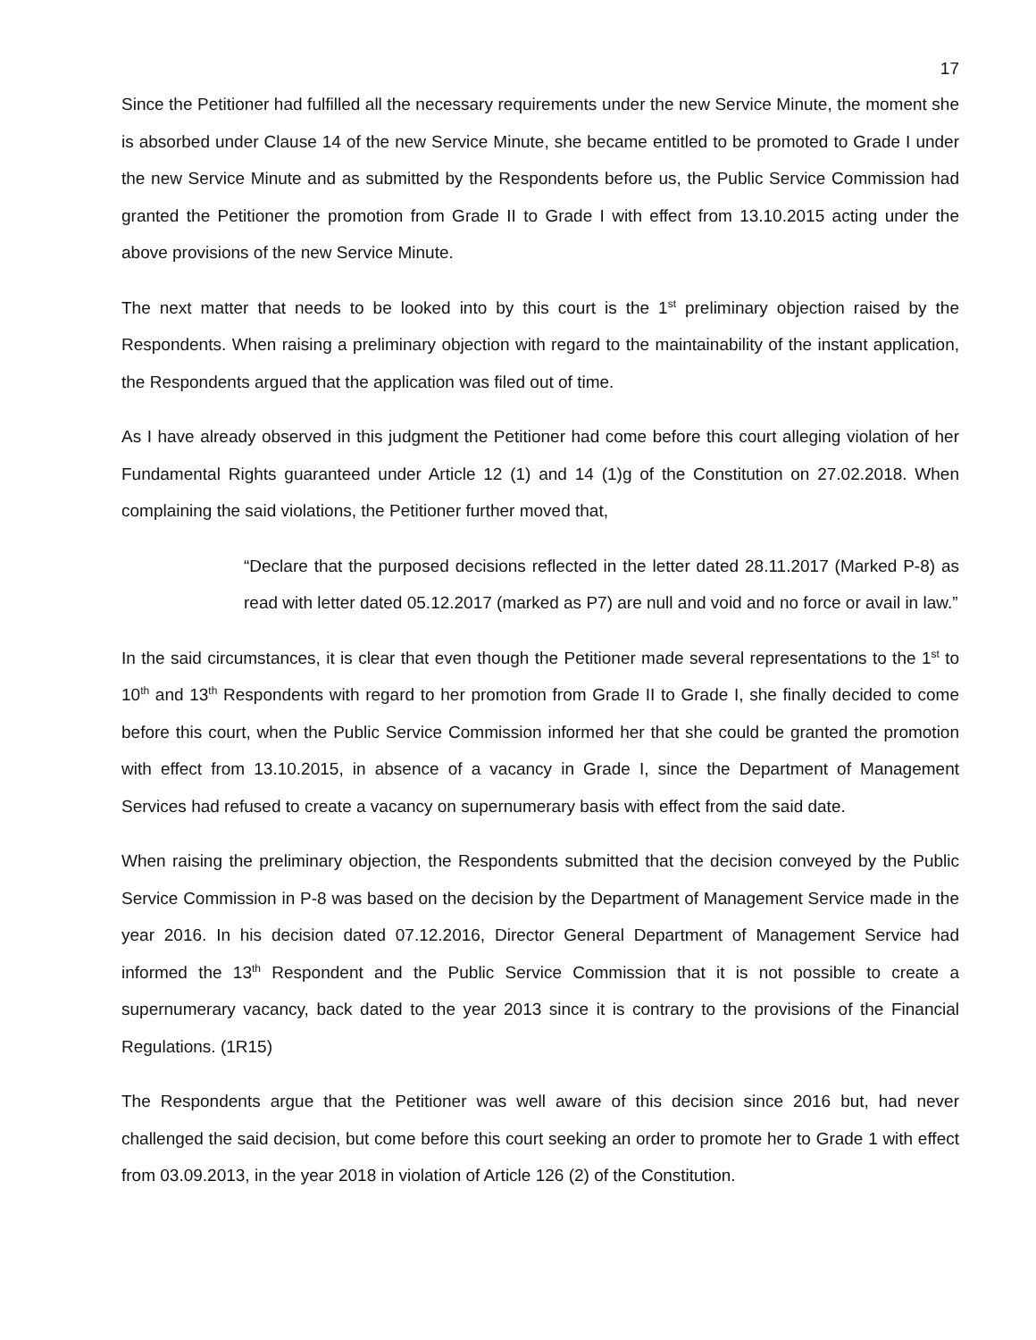17
Since the Petitioner had fulfilled all the necessary requirements under the new Service Minute, the moment she is absorbed under Clause 14 of the new Service Minute, she became entitled to be promoted to Grade I under the new Service Minute and as submitted by the Respondents before us, the Public Service Commission had granted the Petitioner the promotion from Grade II to Grade I with effect from 13.10.2015 acting under the above provisions of the new Service Minute.
The next matter that needs to be looked into by this court is the 1<sup>st</sup> preliminary objection raised by the Respondents. When raising a preliminary objection with regard to the maintainability of the instant application, the Respondents argued that the application was filed out of time.
As I have already observed in this judgment the Petitioner had come before this court alleging violation of her Fundamental Rights guaranteed under Article 12 (1) and 14 (1)g of the Constitution on 27.02.2018. When complaining the said violations, the Petitioner further moved that,
“Declare that the purposed decisions reflected in the letter dated 28.11.2017 (Marked P-8) as read with letter dated 05.12.2017 (marked as P7) are null and void and no force or avail in law.”
In the said circumstances, it is clear that even though the Petitioner made several representations to the 1<sup>st</sup> to 10<sup>th</sup> and 13<sup>th</sup> Respondents with regard to her promotion from Grade II to Grade I, she finally decided to come before this court, when the Public Service Commission informed her that she could be granted the promotion with effect from 13.10.2015, in absence of a vacancy in Grade I, since the Department of Management Services had refused to create a vacancy on supernumerary basis with effect from the said date.
When raising the preliminary objection, the Respondents submitted that the decision conveyed by the Public Service Commission in P-8 was based on the decision by the Department of Management Service made in the year 2016. In his decision dated 07.12.2016, Director General Department of Management Service had informed the 13<sup>th</sup> Respondent and the Public Service Commission that it is not possible to create a supernumerary vacancy, back dated to the year 2013 since it is contrary to the provisions of the Financial Regulations. (1R15)
The Respondents argue that the Petitioner was well aware of this decision since 2016 but, had never challenged the said decision, but come before this court seeking an order to promote her to Grade 1 with effect from 03.09.2013, in the year 2018 in violation of Article 126 (2) of the Constitution.